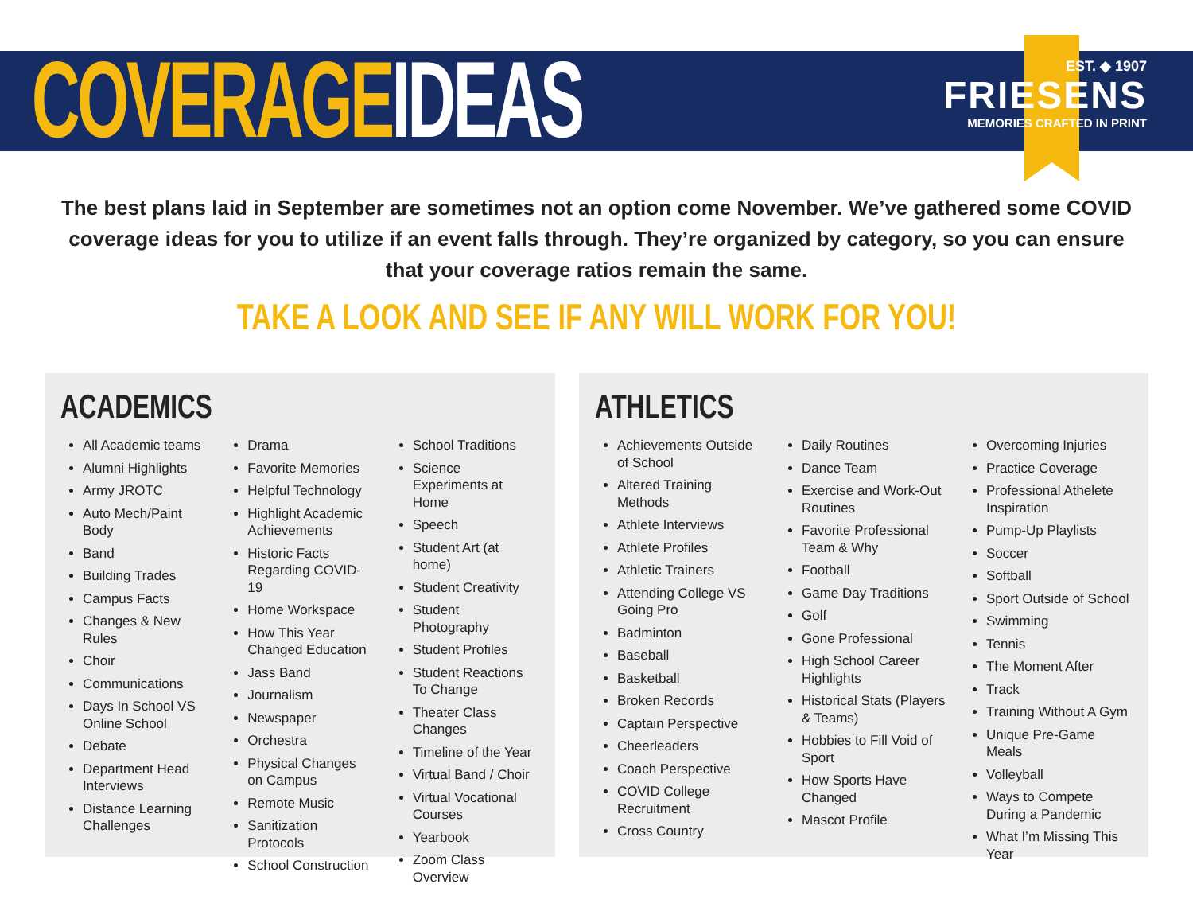COVERAGE IDEAS
EST. ◆ 1907
FRIESENS
MEMORIES CRAFTED IN PRINT
The best plans laid in September are sometimes not an option come November. We’ve gathered some COVID coverage ideas for you to utilize if an event falls through. They’re organized by category, so you can ensure that your coverage ratios remain the same.
TAKE A LOOK AND SEE IF ANY WILL WORK FOR YOU!
ACADEMICS
All Academic teams
Alumni Highlights
Army JROTC
Auto Mech/Paint Body
Band
Building Trades
Campus Facts
Changes & New Rules
Choir
Communications
Days In School VS Online School
Debate
Department Head Interviews
Distance Learning Challenges
Drama
Favorite Memories
Helpful Technology
Highlight Academic Achievements
Historic Facts Regarding COVID-19
Home Workspace
How This Year Changed Education
Jass Band
Journalism
Newspaper
Orchestra
Physical Changes on Campus
Remote Music
Sanitization Protocols
School Construction
School Traditions
Science Experiments at Home
Speech
Student Art (at home)
Student Creativity
Student Photography
Student Profiles
Student Reactions To Change
Theater Class Changes
Timeline of the Year
Virtual Band / Choir
Virtual Vocational Courses
Yearbook
Zoom Class Overview
ATHLETICS
Achievements Outside of School
Altered Training Methods
Athlete Interviews
Athlete Profiles
Athletic Trainers
Attending College VS Going Pro
Badminton
Baseball
Basketball
Broken Records
Captain Perspective
Cheerleaders
Coach Perspective
COVID College Recruitment
Cross Country
Daily Routines
Dance Team
Exercise and Work-Out Routines
Favorite Professional Team & Why
Football
Game Day Traditions
Golf
Gone Professional
High School Career Highlights
Historical Stats (Players & Teams)
Hobbies to Fill Void of Sport
How Sports Have Changed
Mascot Profile
Overcoming Injuries
Practice Coverage
Professional Athelete Inspiration
Pump-Up Playlists
Soccer
Softball
Sport Outside of School
Swimming
Tennis
The Moment After
Track
Training Without A Gym
Unique Pre-Game Meals
Volleyball
Ways to Compete During a Pandemic
What I’m Missing This Year